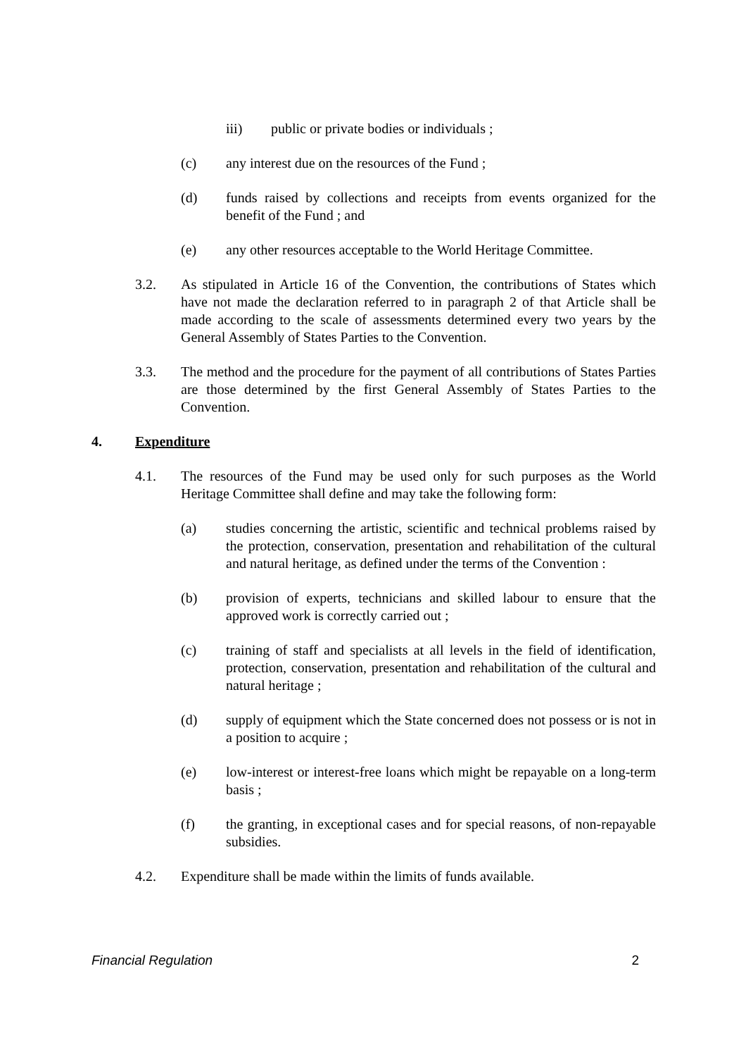iii) public or private bodies or individuals ;
(c) any interest due on the resources of the Fund ;
(d) funds raised by collections and receipts from events organized for the benefit of the Fund ; and
(e) any other resources acceptable to the World Heritage Committee.
3.2. As stipulated in Article 16 of the Convention, the contributions of States which have not made the declaration referred to in paragraph 2 of that Article shall be made according to the scale of assessments determined every two years by the General Assembly of States Parties to the Convention.
3.3. The method and the procedure for the payment of all contributions of States Parties are those determined by the first General Assembly of States Parties to the Convention.
4. Expenditure
4.1. The resources of the Fund may be used only for such purposes as the World Heritage Committee shall define and may take the following form:
(a) studies concerning the artistic, scientific and technical problems raised by the protection, conservation, presentation and rehabilitation of the cultural and natural heritage, as defined under the terms of the Convention :
(b) provision of experts, technicians and skilled labour to ensure that the approved work is correctly carried out ;
(c) training of staff and specialists at all levels in the field of identification, protection, conservation, presentation and rehabilitation of the cultural and natural heritage ;
(d) supply of equipment which the State concerned does not possess or is not in a position to acquire ;
(e) low-interest or interest-free loans which might be repayable on a long-term basis ;
(f) the granting, in exceptional cases and for special reasons, of non-repayable subsidies.
4.2. Expenditure shall be made within the limits of funds available.
Financial Regulation 2